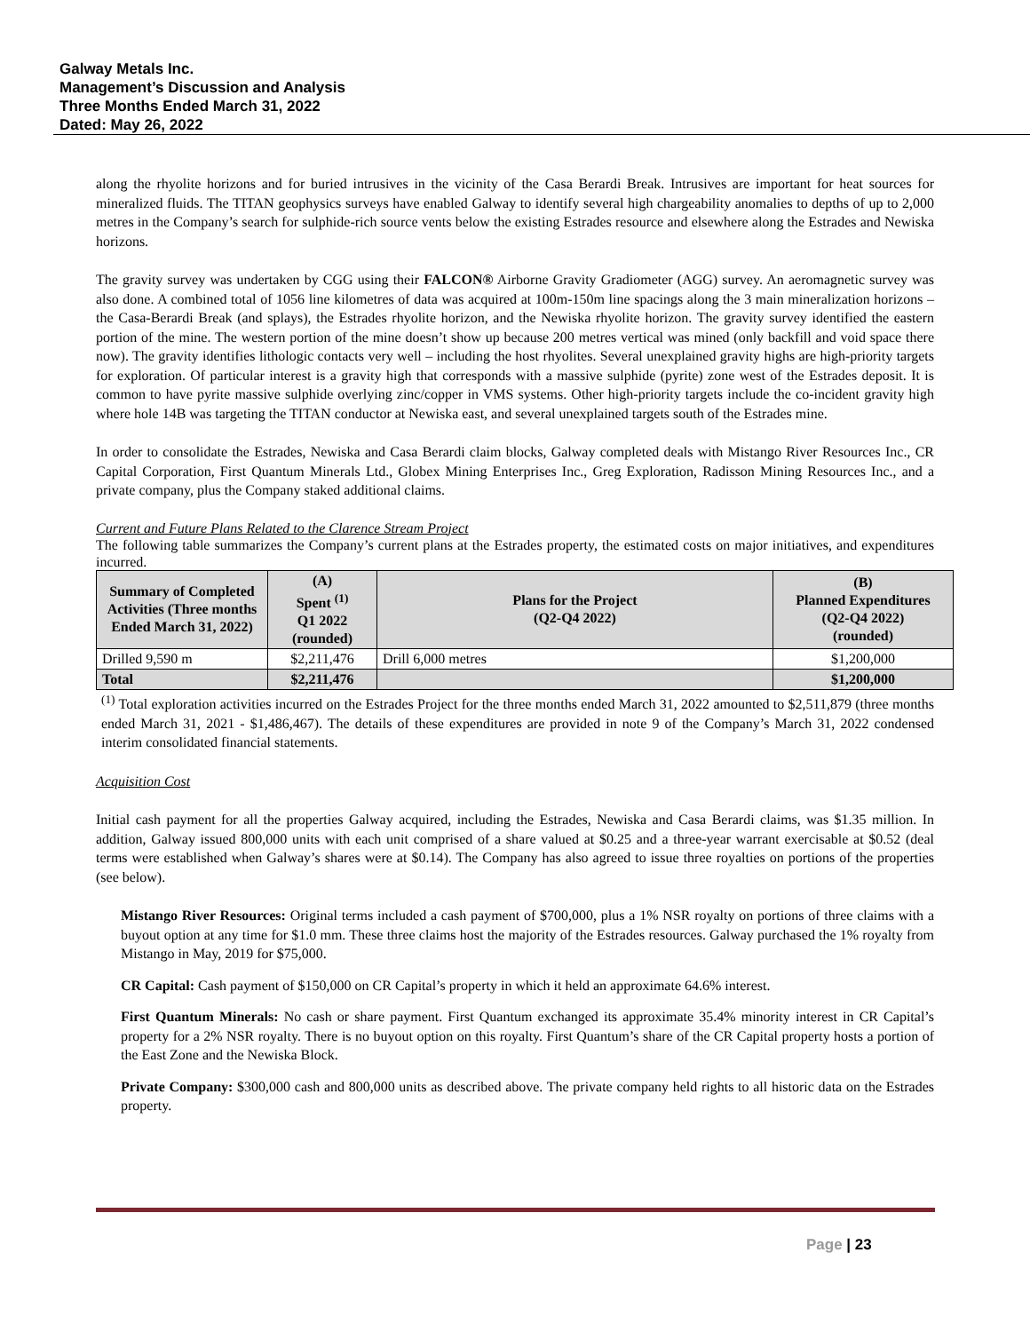Galway Metals Inc.
Management’s Discussion and Analysis
Three Months Ended March 31, 2022
Dated: May 26, 2022
along the rhyolite horizons and for buried intrusives in the vicinity of the Casa Berardi Break. Intrusives are important for heat sources for mineralized fluids. The TITAN geophysics surveys have enabled Galway to identify several high chargeability anomalies to depths of up to 2,000 metres in the Company’s search for sulphide-rich source vents below the existing Estrades resource and elsewhere along the Estrades and Newiska horizons.
The gravity survey was undertaken by CGG using their FALCON® Airborne Gravity Gradiometer (AGG) survey. An aeromagnetic survey was also done. A combined total of 1056 line kilometres of data was acquired at 100m-150m line spacings along the 3 main mineralization horizons – the Casa-Berardi Break (and splays), the Estrades rhyolite horizon, and the Newiska rhyolite horizon. The gravity survey identified the eastern portion of the mine. The western portion of the mine doesn’t show up because 200 metres vertical was mined (only backfill and void space there now). The gravity identifies lithologic contacts very well – including the host rhyolites. Several unexplained gravity highs are high-priority targets for exploration. Of particular interest is a gravity high that corresponds with a massive sulphide (pyrite) zone west of the Estrades deposit. It is common to have pyrite massive sulphide overlying zinc/copper in VMS systems. Other high-priority targets include the co-incident gravity high where hole 14B was targeting the TITAN conductor at Newiska east, and several unexplained targets south of the Estrades mine.
In order to consolidate the Estrades, Newiska and Casa Berardi claim blocks, Galway completed deals with Mistango River Resources Inc., CR Capital Corporation, First Quantum Minerals Ltd., Globex Mining Enterprises Inc., Greg Exploration, Radisson Mining Resources Inc., and a private company, plus the Company staked additional claims.
Current and Future Plans Related to the Clarence Stream Project
The following table summarizes the Company’s current plans at the Estrades property, the estimated costs on major initiatives, and expenditures incurred.
| Summary of Completed Activities (Three months Ended March 31, 2022) | (A) Spent <sup>(1)</sup> Q1 2022 (rounded) | Plans for the Project (Q2-Q4 2022) | (B) Planned Expenditures (Q2-Q4 2022) (rounded) |
| --- | --- | --- | --- |
| Drilled 9,590 m | $2,211,476 | Drill 6,000 metres | $1,200,000 |
| Total | $2,211,476 | | $1,200,000 |
<sup>(1)</sup> Total exploration activities incurred on the Estrades Project for the three months ended March 31, 2022 amounted to $2,511,879 (three months ended March 31, 2021 - $1,486,467). The details of these expenditures are provided in note 9 of the Company’s March 31, 2022 condensed interim consolidated financial statements.
Acquisition Cost
Initial cash payment for all the properties Galway acquired, including the Estrades, Newiska and Casa Berardi claims, was $1.35 million. In addition, Galway issued 800,000 units with each unit comprised of a share valued at $0.25 and a three-year warrant exercisable at $0.52 (deal terms were established when Galway’s shares were at $0.14). The Company has also agreed to issue three royalties on portions of the properties (see below).
Mistango River Resources: Original terms included a cash payment of $700,000, plus a 1% NSR royalty on portions of three claims with a buyout option at any time for $1.0 mm. These three claims host the majority of the Estrades resources. Galway purchased the 1% royalty from Mistango in May, 2019 for $75,000.
CR Capital: Cash payment of $150,000 on CR Capital’s property in which it held an approximate 64.6% interest.
First Quantum Minerals: No cash or share payment. First Quantum exchanged its approximate 35.4% minority interest in CR Capital’s property for a 2% NSR royalty. There is no buyout option on this royalty. First Quantum’s share of the CR Capital property hosts a portion of the East Zone and the Newiska Block.
Private Company: $300,000 cash and 800,000 units as described above. The private company held rights to all historic data on the Estrades property.
Page | 23